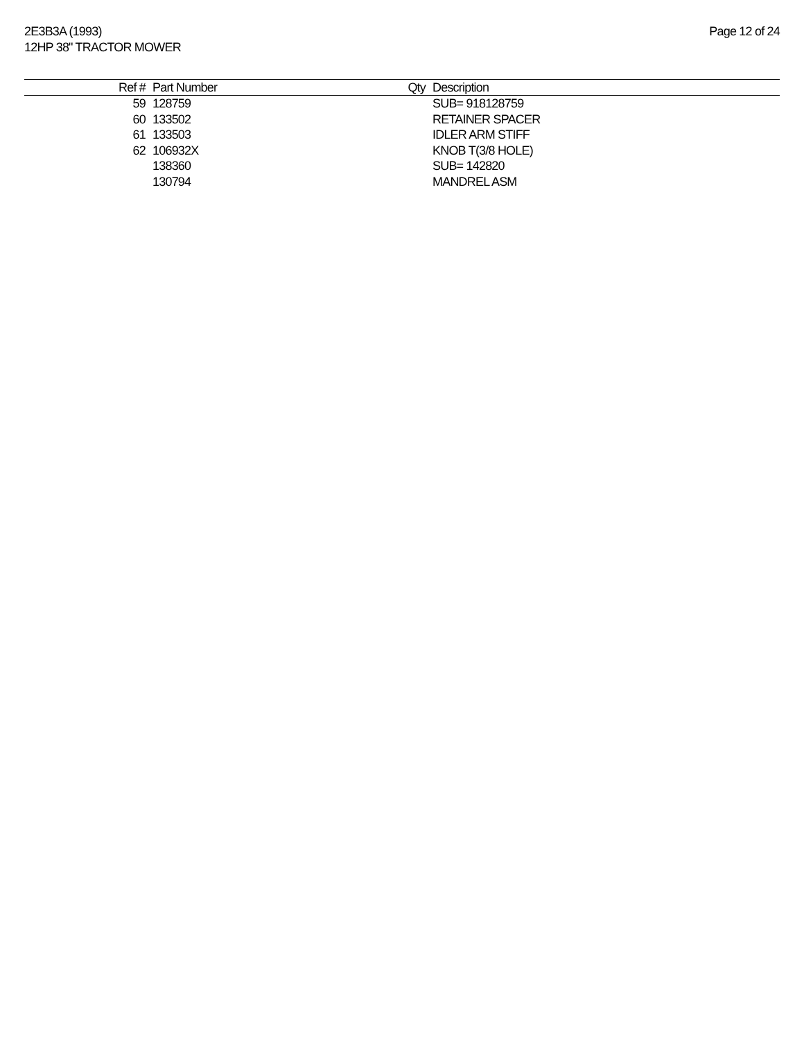2E3B3A (1993)
12HP 38" TRACTOR MOWER
Page 12 of 24
| Ref # | Part Number | Qty | Description |
| --- | --- | --- | --- |
| 59 | 128759 | | SUB= 918128759 |
| 60 | 133502 | | RETAINER SPACER |
| 61 | 133503 | | IDLER ARM STIFF |
| 62 | 106932X | | KNOB T(3/8 HOLE) |
| | 138360 | | SUB= 142820 |
| | 130794 | | MANDREL ASM |